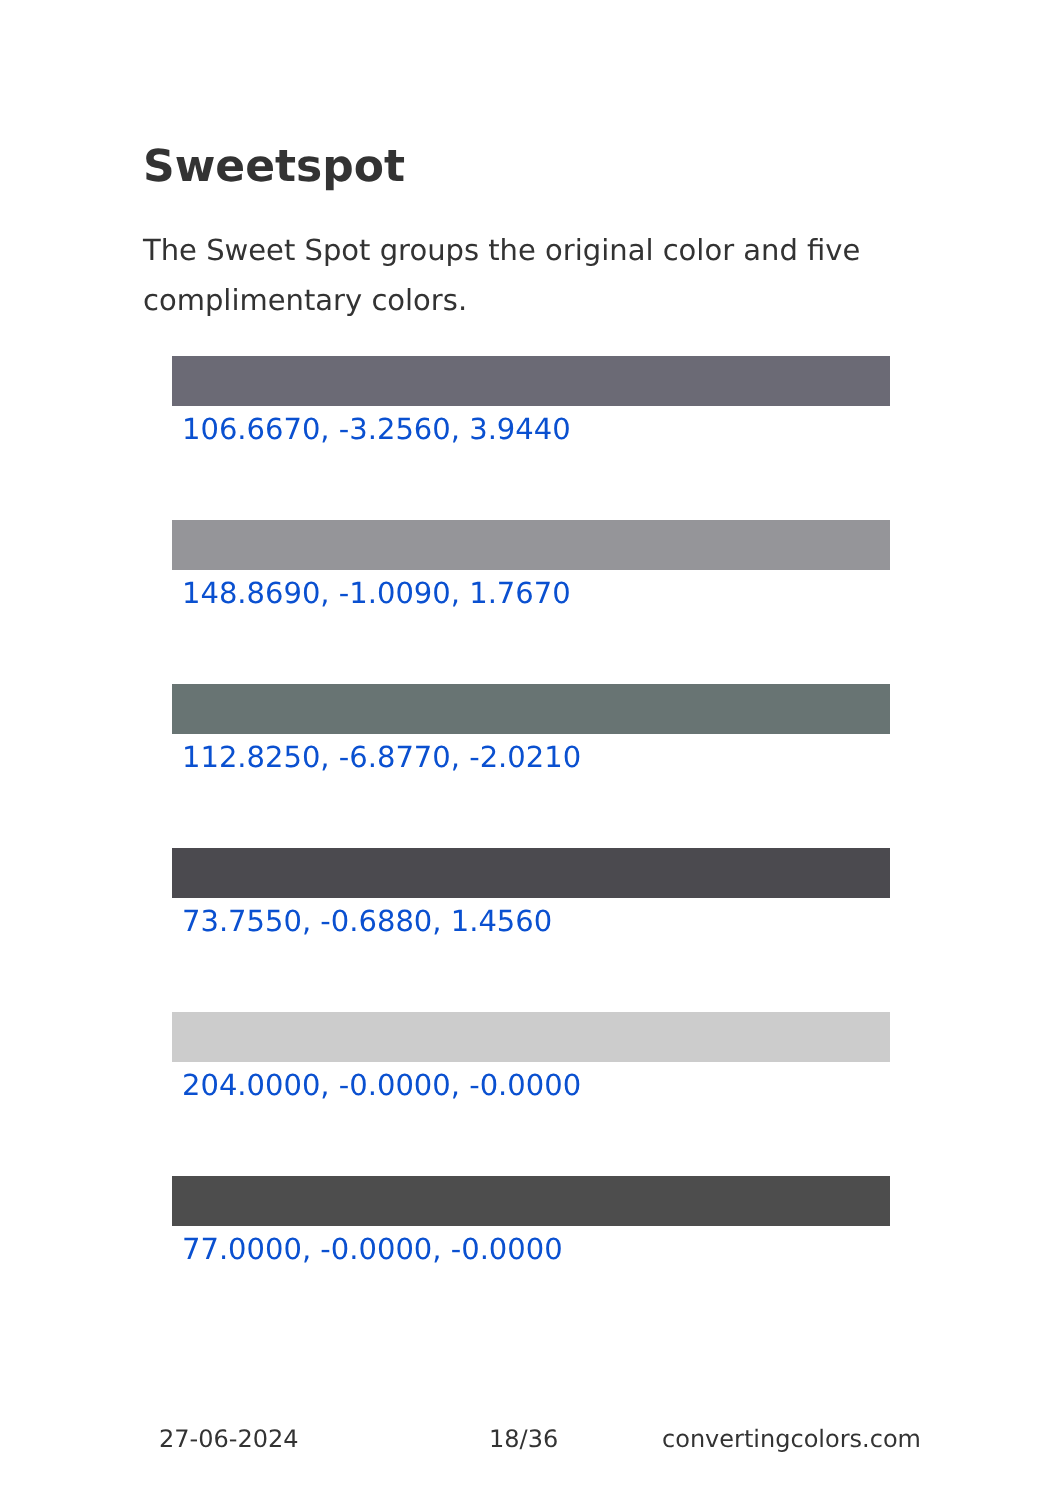Sweetspot
The Sweet Spot groups the original color and five complimentary colors.
106.6670, -3.2560, 3.9440
148.8690, -1.0090, 1.7670
112.8250, -6.8770, -2.0210
73.7550, -0.6880, 1.4560
204.0000, -0.0000, -0.0000
77.0000, -0.0000, -0.0000
27-06-2024 18/36 convertingcolors.com